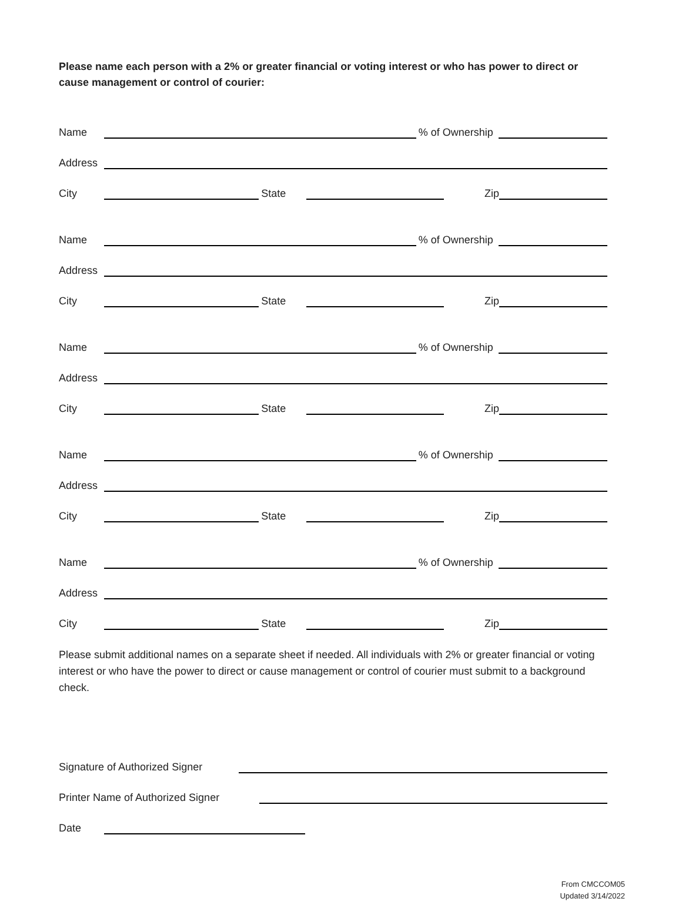Please name each person with a 2% or greater financial or voting interest or who has power to direct or cause management or control of courier:
Name % of Ownership
Address
City State Zip
Name % of Ownership
Address
City State Zip
Name % of Ownership
Address
City State Zip
Name % of Ownership
Address
City State Zip
Name % of Ownership
Address
City State Zip
Please submit additional names on a separate sheet if needed. All individuals with 2% or greater financial or voting interest or who have the power to direct or cause management or control of courier must submit to a background check.
Signature of Authorized Signer
Printer Name of Authorized Signer
Date
From CMCCOM05
Updated 3/14/2022